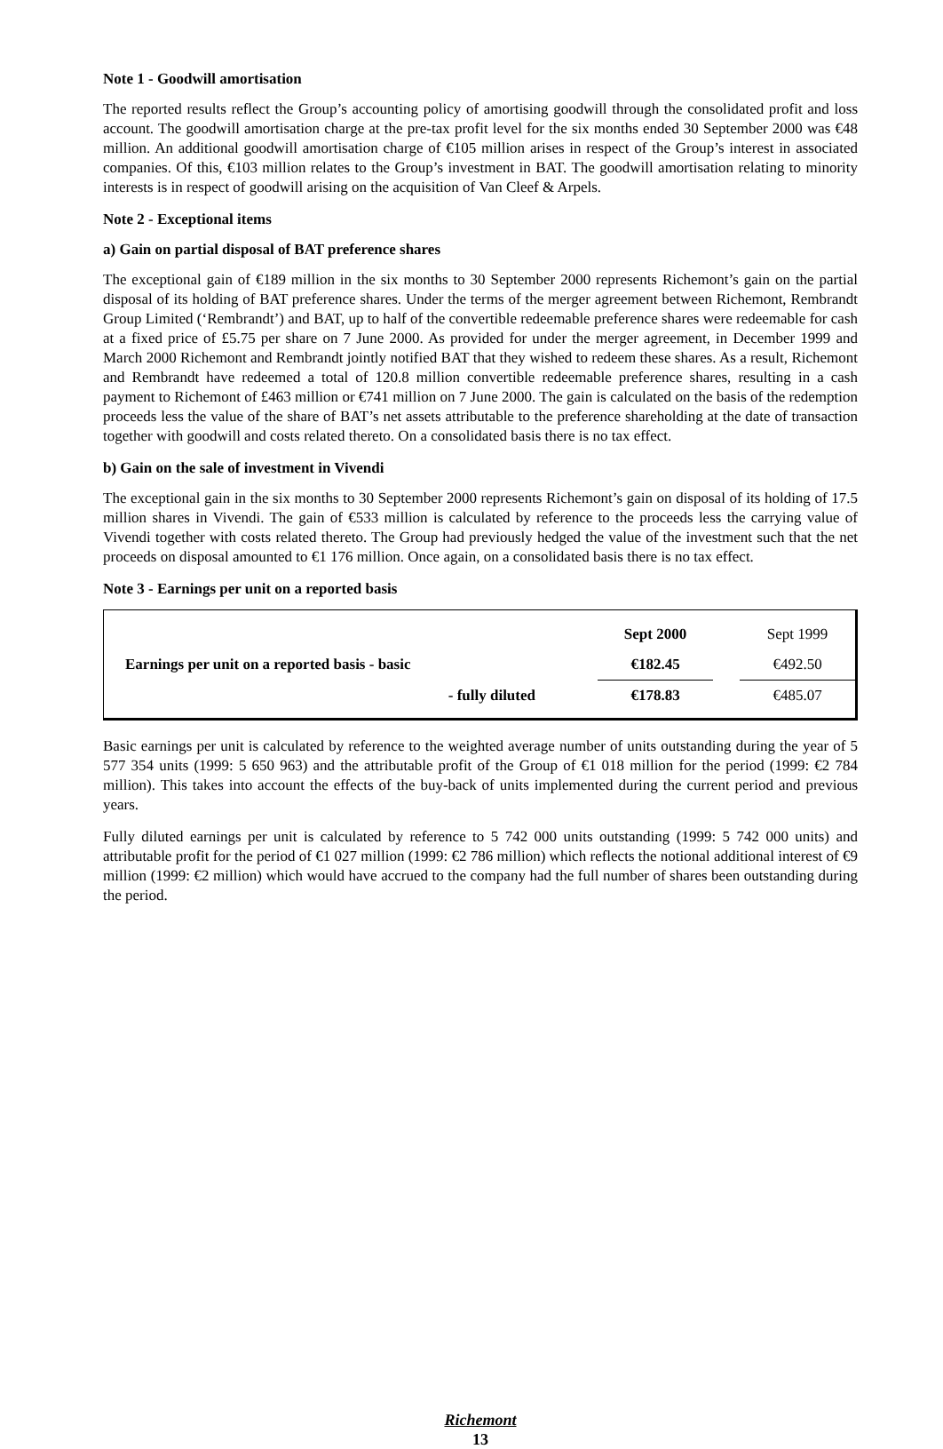Note 1 - Goodwill amortisation
The reported results reflect the Group’s accounting policy of amortising goodwill through the consolidated profit and loss account. The goodwill amortisation charge at the pre-tax profit level for the six months ended 30 September 2000 was €48 million. An additional goodwill amortisation charge of €105 million arises in respect of the Group’s interest in associated companies. Of this, €103 million relates to the Group’s investment in BAT. The goodwill amortisation relating to minority interests is in respect of goodwill arising on the acquisition of Van Cleef & Arpels.
Note 2 - Exceptional items
a) Gain on partial disposal of BAT preference shares
The exceptional gain of €189 million in the six months to 30 September 2000 represents Richemont’s gain on the partial disposal of its holding of BAT preference shares. Under the terms of the merger agreement between Richemont, Rembrandt Group Limited (‘Rembrandt’) and BAT, up to half of the convertible redeemable preference shares were redeemable for cash at a fixed price of £5.75 per share on 7 June 2000. As provided for under the merger agreement, in December 1999 and March 2000 Richemont and Rembrandt jointly notified BAT that they wished to redeem these shares. As a result, Richemont and Rembrandt have redeemed a total of 120.8 million convertible redeemable preference shares, resulting in a cash payment to Richemont of £463 million or €741 million on 7 June 2000. The gain is calculated on the basis of the redemption proceeds less the value of the share of BAT’s net assets attributable to the preference shareholding at the date of transaction together with goodwill and costs related thereto. On a consolidated basis there is no tax effect.
b) Gain on the sale of investment in Vivendi
The exceptional gain in the six months to 30 September 2000 represents Richemont’s gain on disposal of its holding of 17.5 million shares in Vivendi. The gain of €533 million is calculated by reference to the proceeds less the carrying value of Vivendi together with costs related thereto. The Group had previously hedged the value of the investment such that the net proceeds on disposal amounted to €1 176 million. Once again, on a consolidated basis there is no tax effect.
Note 3 - Earnings per unit on a reported basis
| | Sept 2000 | | Sept 1999 |
| Earnings per unit on a reported basis - basic | €182.45 | | €492.50 |
| - fully diluted | €178.83 | | €485.07 |
Basic earnings per unit is calculated by reference to the weighted average number of units outstanding during the year of 5 577 354 units (1999: 5 650 963) and the attributable profit of the Group of €1 018 million for the period (1999: €2 784 million). This takes into account the effects of the buy-back of units implemented during the current period and previous years.
Fully diluted earnings per unit is calculated by reference to 5 742 000 units outstanding (1999: 5 742 000 units) and attributable profit for the period of €1 027 million (1999: €2 786 million) which reflects the notional additional interest of €9 million (1999: €2 million) which would have accrued to the company had the full number of shares been outstanding during the period.
Richemont
13